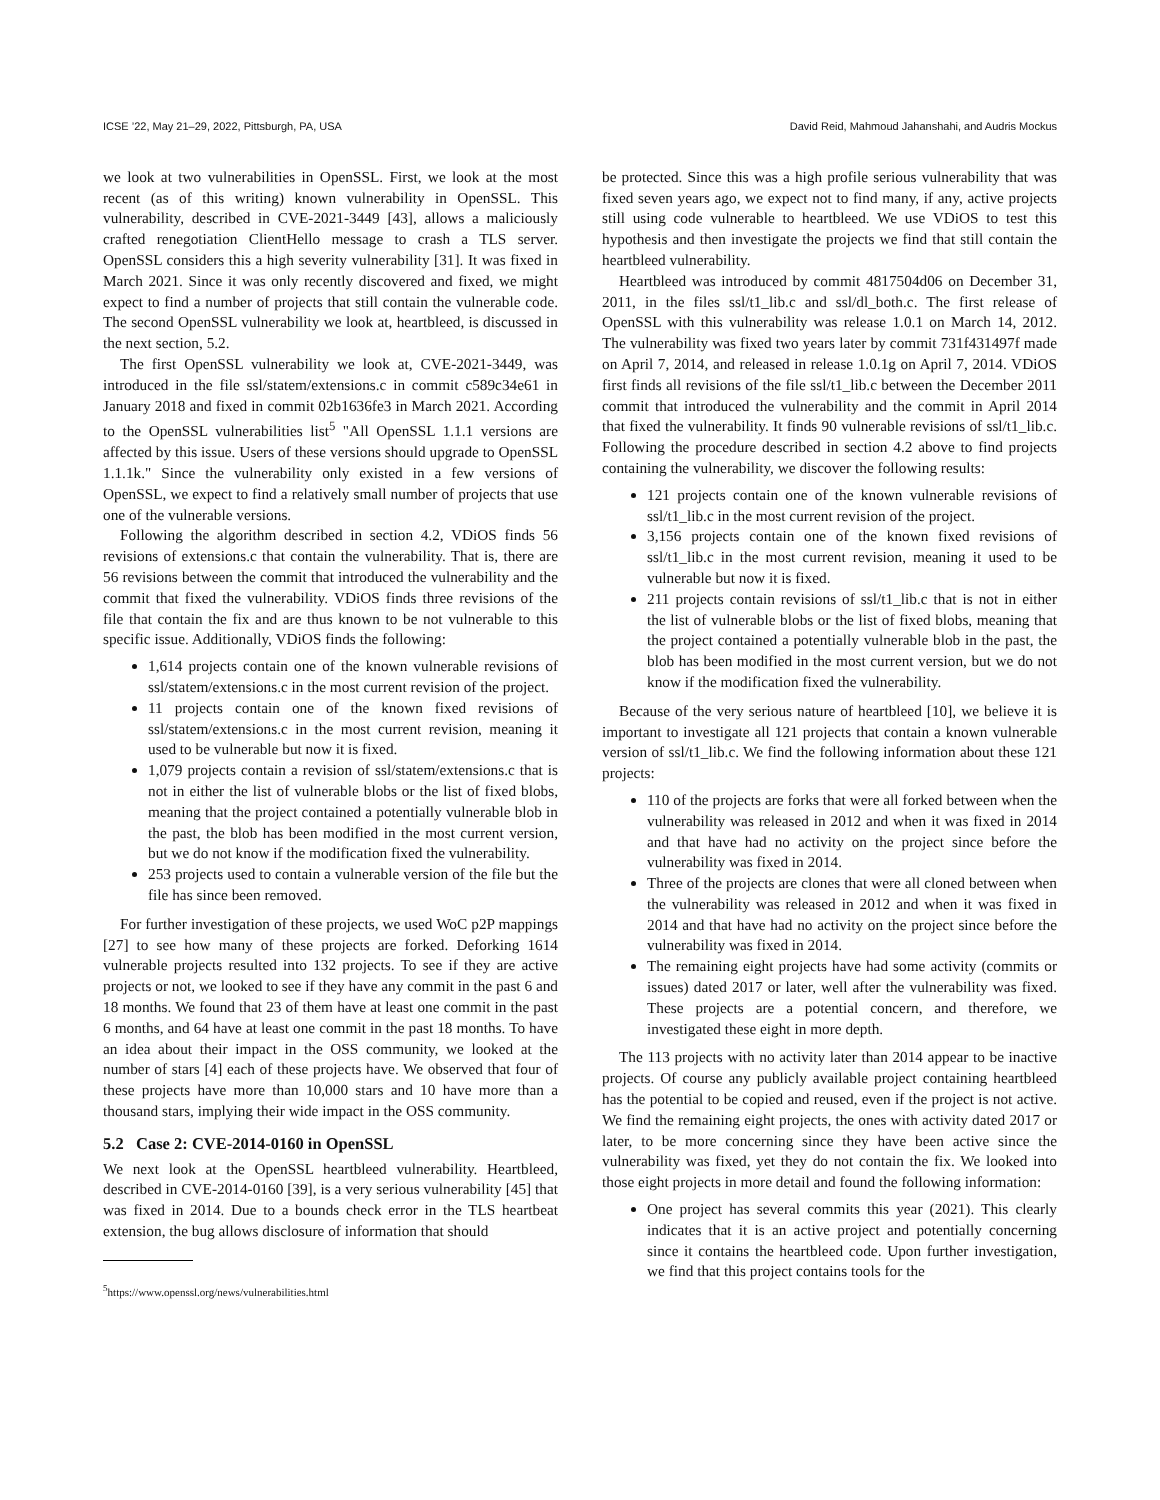ICSE ’22, May 21–29, 2022, Pittsburgh, PA, USA David Reid, Mahmoud Jahanshahi, and Audris Mockus
we look at two vulnerabilities in OpenSSL. First, we look at the most recent (as of this writing) known vulnerability in OpenSSL. This vulnerability, described in CVE-2021-3449 [43], allows a maliciously crafted renegotiation ClientHello message to crash a TLS server. OpenSSL considers this a high severity vulnerability [31]. It was fixed in March 2021. Since it was only recently discovered and fixed, we might expect to find a number of projects that still contain the vulnerable code. The second OpenSSL vulnerability we look at, heartbleed, is discussed in the next section, 5.2.
The first OpenSSL vulnerability we look at, CVE-2021-3449, was introduced in the file ssl/statem/extensions.c in commit c589c34e61 in January 2018 and fixed in commit 02b1636fe3 in March 2021. According to the OpenSSL vulnerabilities list<sup>5</sup> "All OpenSSL 1.1.1 versions are affected by this issue. Users of these versions should upgrade to OpenSSL 1.1.1k." Since the vulnerability only existed in a few versions of OpenSSL, we expect to find a relatively small number of projects that use one of the vulnerable versions.
Following the algorithm described in section 4.2, VDiOS finds 56 revisions of extensions.c that contain the vulnerability. That is, there are 56 revisions between the commit that introduced the vulnerability and the commit that fixed the vulnerability. VDiOS finds three revisions of the file that contain the fix and are thus known to be not vulnerable to this specific issue. Additionally, VDiOS finds the following:
1,614 projects contain one of the known vulnerable revisions of ssl/statem/extensions.c in the most current revision of the project.
11 projects contain one of the known fixed revisions of ssl/statem/extensions.c in the most current revision, meaning it used to be vulnerable but now it is fixed.
1,079 projects contain a revision of ssl/statem/extensions.c that is not in either the list of vulnerable blobs or the list of fixed blobs, meaning that the project contained a potentially vulnerable blob in the past, the blob has been modified in the most current version, but we do not know if the modification fixed the vulnerability.
253 projects used to contain a vulnerable version of the file but the file has since been removed.
For further investigation of these projects, we used WoC p2P mappings [27] to see how many of these projects are forked. Deforking 1614 vulnerable projects resulted into 132 projects. To see if they are active projects or not, we looked to see if they have any commit in the past 6 and 18 months. We found that 23 of them have at least one commit in the past 6 months, and 64 have at least one commit in the past 18 months. To have an idea about their impact in the OSS community, we looked at the number of stars [4] each of these projects have. We observed that four of these projects have more than 10,000 stars and 10 have more than a thousand stars, implying their wide impact in the OSS community.
5.2 Case 2: CVE-2014-0160 in OpenSSL
We next look at the OpenSSL heartbleed vulnerability. Heartbleed, described in CVE-2014-0160 [39], is a very serious vulnerability [45] that was fixed in 2014. Due to a bounds check error in the TLS heartbeat extension, the bug allows disclosure of information that should
<sup>5</sup> https://www.openssl.org/news/vulnerabilities.html
be protected. Since this was a high profile serious vulnerability that was fixed seven years ago, we expect not to find many, if any, active projects still using code vulnerable to heartbleed. We use VDiOS to test this hypothesis and then investigate the projects we find that still contain the heartbleed vulnerability.
Heartbleed was introduced by commit 4817504d06 on December 31, 2011, in the files ssl/t1_lib.c and ssl/dl_both.c. The first release of OpenSSL with this vulnerability was release 1.0.1 on March 14, 2012. The vulnerability was fixed two years later by commit 731f431497f made on April 7, 2014, and released in release 1.0.1g on April 7, 2014. VDiOS first finds all revisions of the file ssl/t1_lib.c between the December 2011 commit that introduced the vulnerability and the commit in April 2014 that fixed the vulnerability. It finds 90 vulnerable revisions of ssl/t1_lib.c. Following the procedure described in section 4.2 above to find projects containing the vulnerability, we discover the following results:
121 projects contain one of the known vulnerable revisions of ssl/t1_lib.c in the most current revision of the project.
3,156 projects contain one of the known fixed revisions of ssl/t1_lib.c in the most current revision, meaning it used to be vulnerable but now it is fixed.
211 projects contain revisions of ssl/t1_lib.c that is not in either the list of vulnerable blobs or the list of fixed blobs, meaning that the project contained a potentially vulnerable blob in the past, the blob has been modified in the most current version, but we do not know if the modification fixed the vulnerability.
Because of the very serious nature of heartbleed [10], we believe it is important to investigate all 121 projects that contain a known vulnerable version of ssl/t1_lib.c. We find the following information about these 121 projects:
110 of the projects are forks that were all forked between when the vulnerability was released in 2012 and when it was fixed in 2014 and that have had no activity on the project since before the vulnerability was fixed in 2014.
Three of the projects are clones that were all cloned between when the vulnerability was released in 2012 and when it was fixed in 2014 and that have had no activity on the project since before the vulnerability was fixed in 2014.
The remaining eight projects have had some activity (commits or issues) dated 2017 or later, well after the vulnerability was fixed. These projects are a potential concern, and therefore, we investigated these eight in more depth.
The 113 projects with no activity later than 2014 appear to be inactive projects. Of course any publicly available project containing heartbleed has the potential to be copied and reused, even if the project is not active. We find the remaining eight projects, the ones with activity dated 2017 or later, to be more concerning since they have been active since the vulnerability was fixed, yet they do not contain the fix. We looked into those eight projects in more detail and found the following information:
One project has several commits this year (2021). This clearly indicates that it is an active project and potentially concerning since it contains the heartbleed code. Upon further investigation, we find that this project contains tools for the